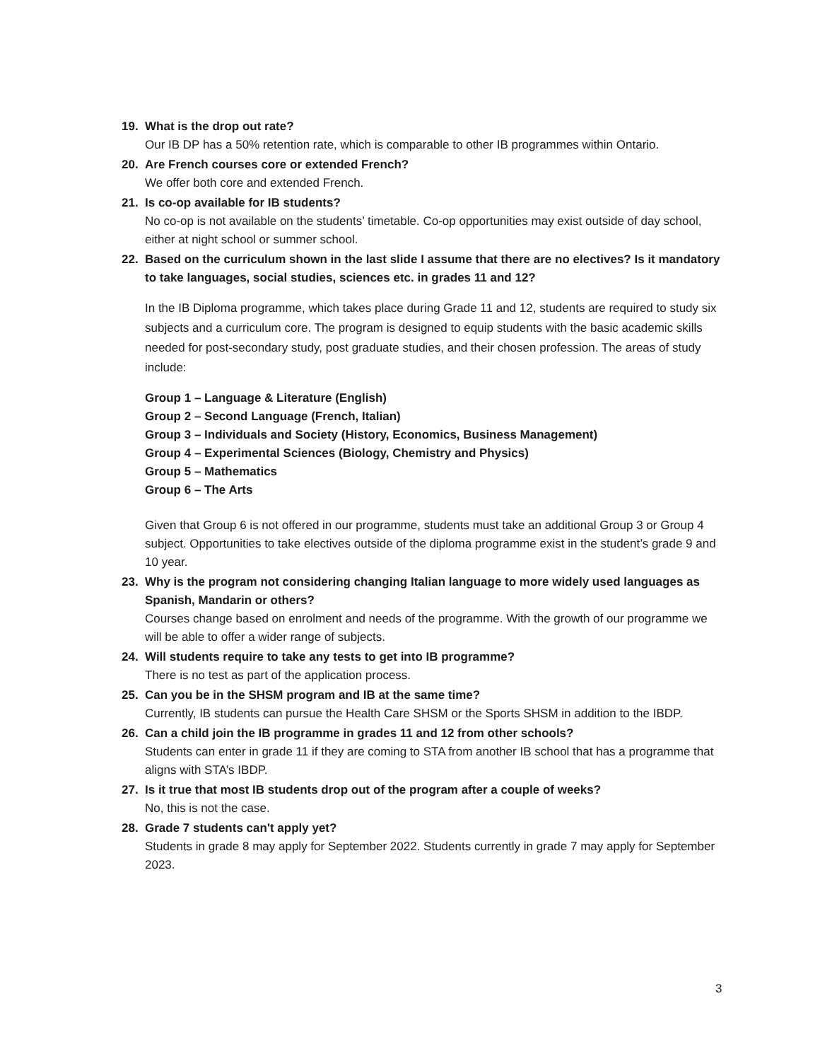19. What is the drop out rate?
Our IB DP has a 50% retention rate, which is comparable to other IB programmes within Ontario.
20. Are French courses core or extended French?
We offer both core and extended French.
21. Is co-op available for IB students?
No co-op is not available on the students’ timetable. Co-op opportunities may exist outside of day school, either at night school or summer school.
22. Based on the curriculum shown in the last slide I assume that there are no electives? Is it mandatory to take languages, social studies, sciences etc. in grades 11 and 12?
In the IB Diploma programme, which takes place during Grade 11 and 12, students are required to study six subjects and a curriculum core. The program is designed to equip students with the basic academic skills needed for post-secondary study, post graduate studies, and their chosen profession. The areas of study include:
Group 1 – Language & Literature (English)
Group 2 – Second Language (French, Italian)
Group 3 – Individuals and Society (History, Economics, Business Management)
Group 4 – Experimental Sciences (Biology, Chemistry and Physics)
Group 5 – Mathematics
Group 6 – The Arts
Given that Group 6 is not offered in our programme, students must take an additional Group 3 or Group 4 subject. Opportunities to take electives outside of the diploma programme exist in the student’s grade 9 and 10 year.
23. Why is the program not considering changing Italian language to more widely used languages as Spanish, Mandarin or others?
Courses change based on enrolment and needs of the programme. With the growth of our programme we will be able to offer a wider range of subjects.
24. Will students require to take any tests to get into IB programme?
There is no test as part of the application process.
25. Can you be in the SHSM program and IB at the same time?
Currently, IB students can pursue the Health Care SHSM or the Sports SHSM in addition to the IBDP.
26. Can a child join the IB programme in grades 11 and 12 from other schools?
Students can enter in grade 11 if they are coming to STA from another IB school that has a programme that aligns with STA’s IBDP.
27. Is it true that most IB students drop out of the program after a couple of weeks?
No, this is not the case.
28. Grade 7 students can't apply yet?
Students in grade 8 may apply for September 2022. Students currently in grade 7 may apply for September 2023.
3